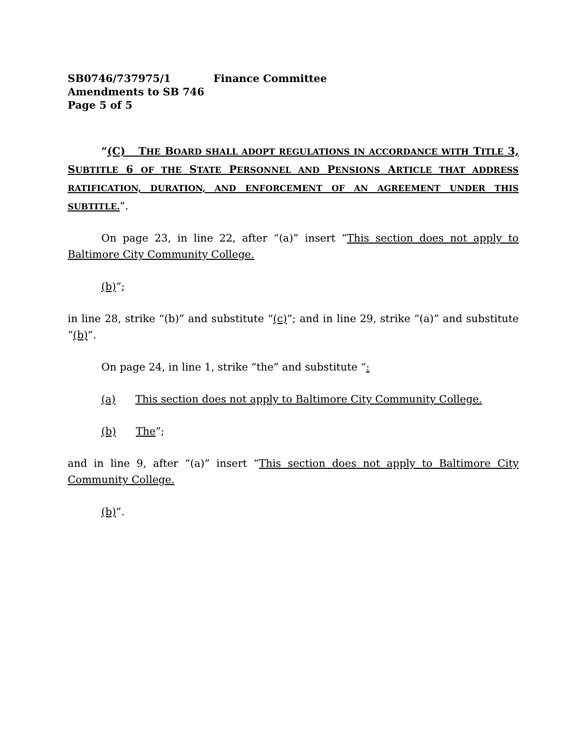SB0746/737975/1 Finance Committee
Amendments to SB 746
Page 5 of 5
“(C) THE BOARD SHALL ADOPT REGULATIONS IN ACCORDANCE WITH TITLE 3, SUBTITLE 6 OF THE STATE PERSONNEL AND PENSIONS ARTICLE THAT ADDRESS RATIFICATION, DURATION, AND ENFORCEMENT OF AN AGREEMENT UNDER THIS SUBTITLE.”.
On page 23, in line 22, after “(a)” insert “This section does not apply to Baltimore City Community College.
(b)”;
in line 28, strike “(b)” and substitute “(c)”; and in line 29, strike “(a)” and substitute “(b)”.
On page 24, in line 1, strike “the” and substitute “:
(a) This section does not apply to Baltimore City Community College.
(b) The”;
and in line 9, after “(a)” insert “This section does not apply to Baltimore City Community College.
(b)”.